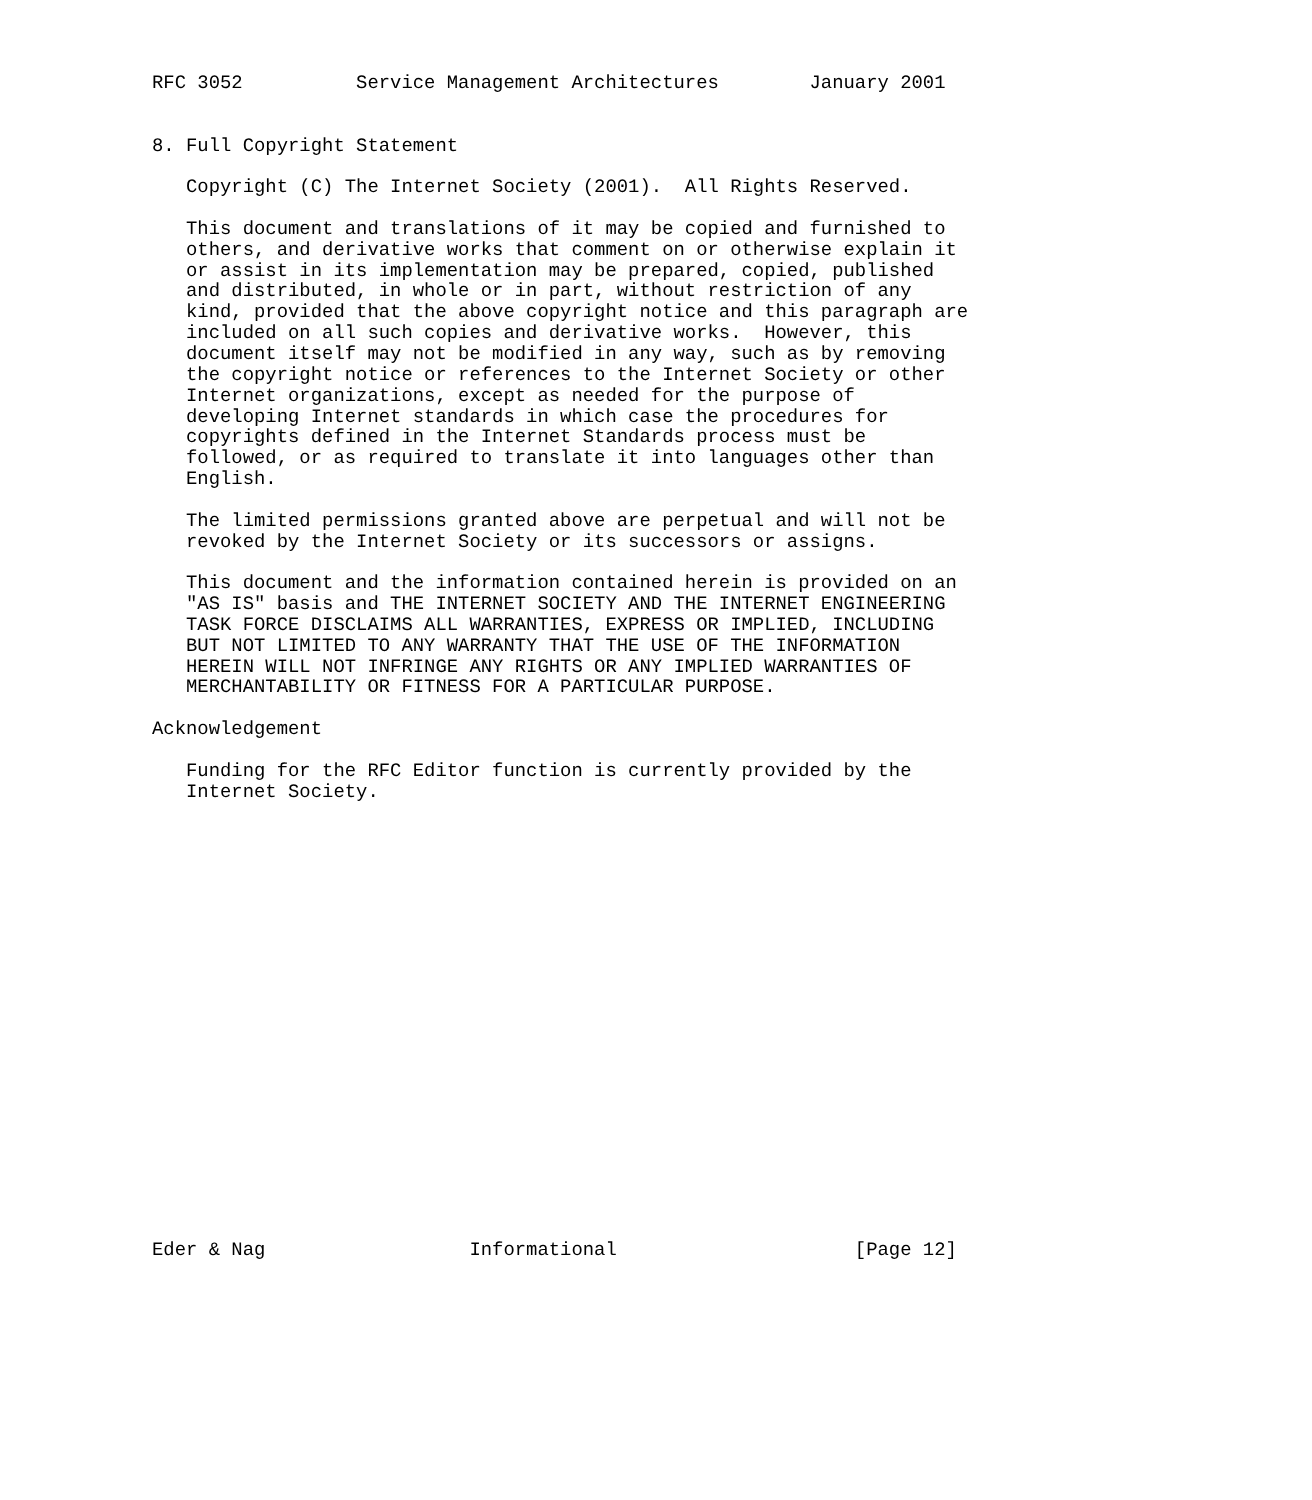RFC 3052          Service Management Architectures        January 2001


8. Full Copyright Statement

   Copyright (C) The Internet Society (2001).  All Rights Reserved.

   This document and translations of it may be copied and furnished to
   others, and derivative works that comment on or otherwise explain it
   or assist in its implementation may be prepared, copied, published
   and distributed, in whole or in part, without restriction of any
   kind, provided that the above copyright notice and this paragraph are
   included on all such copies and derivative works.  However, this
   document itself may not be modified in any way, such as by removing
   the copyright notice or references to the Internet Society or other
   Internet organizations, except as needed for the purpose of
   developing Internet standards in which case the procedures for
   copyrights defined in the Internet Standards process must be
   followed, or as required to translate it into languages other than
   English.

   The limited permissions granted above are perpetual and will not be
   revoked by the Internet Society or its successors or assigns.

   This document and the information contained herein is provided on an
   "AS IS" basis and THE INTERNET SOCIETY AND THE INTERNET ENGINEERING
   TASK FORCE DISCLAIMS ALL WARRANTIES, EXPRESS OR IMPLIED, INCLUDING
   BUT NOT LIMITED TO ANY WARRANTY THAT THE USE OF THE INFORMATION
   HEREIN WILL NOT INFRINGE ANY RIGHTS OR ANY IMPLIED WARRANTIES OF
   MERCHANTABILITY OR FITNESS FOR A PARTICULAR PURPOSE.

Acknowledgement

   Funding for the RFC Editor function is currently provided by the
   Internet Society.





















Eder & Nag                  Informational                     [Page 12]